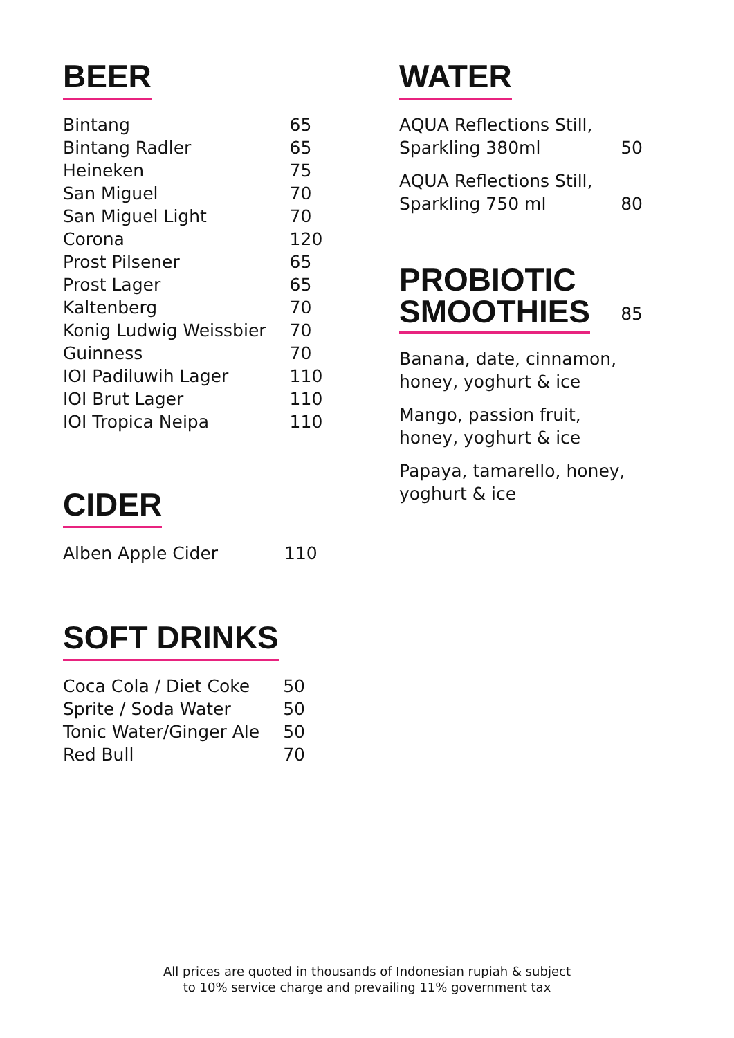BEER
| Bintang | 65 |
| Bintang Radler | 65 |
| Heineken | 75 |
| San Miguel | 70 |
| San Miguel Light | 70 |
| Corona | 120 |
| Prost Pilsener | 65 |
| Prost Lager | 65 |
| Kaltenberg | 70 |
| Konig Ludwig Weissbier | 70 |
| Guinness | 70 |
| IOI Padiluwih Lager | 110 |
| IOI Brut Lager | 110 |
| IOI Tropica Neipa | 110 |
CIDER
| Alben Apple Cider | 110 |
SOFT DRINKS
| Coca Cola / Diet Coke | 50 |
| Sprite / Soda Water | 50 |
| Tonic Water/Ginger Ale | 50 |
| Red Bull | 70 |
WATER
| AQUA Reflections Still, Sparkling 380ml | 50 |
| AQUA Reflections Still, Sparkling 750 ml | 80 |
PROBIOTIC
SMOOTHIES
85
| Banana, date, cinnamon, honey, yoghurt & ice |
| Mango, passion fruit, honey, yoghurt & ice |
| Papaya, tamarello, honey, yoghurt & ice |
All prices are quoted in thousands of Indonesian rupiah & subject
to 10% service charge and prevailing 11% government tax